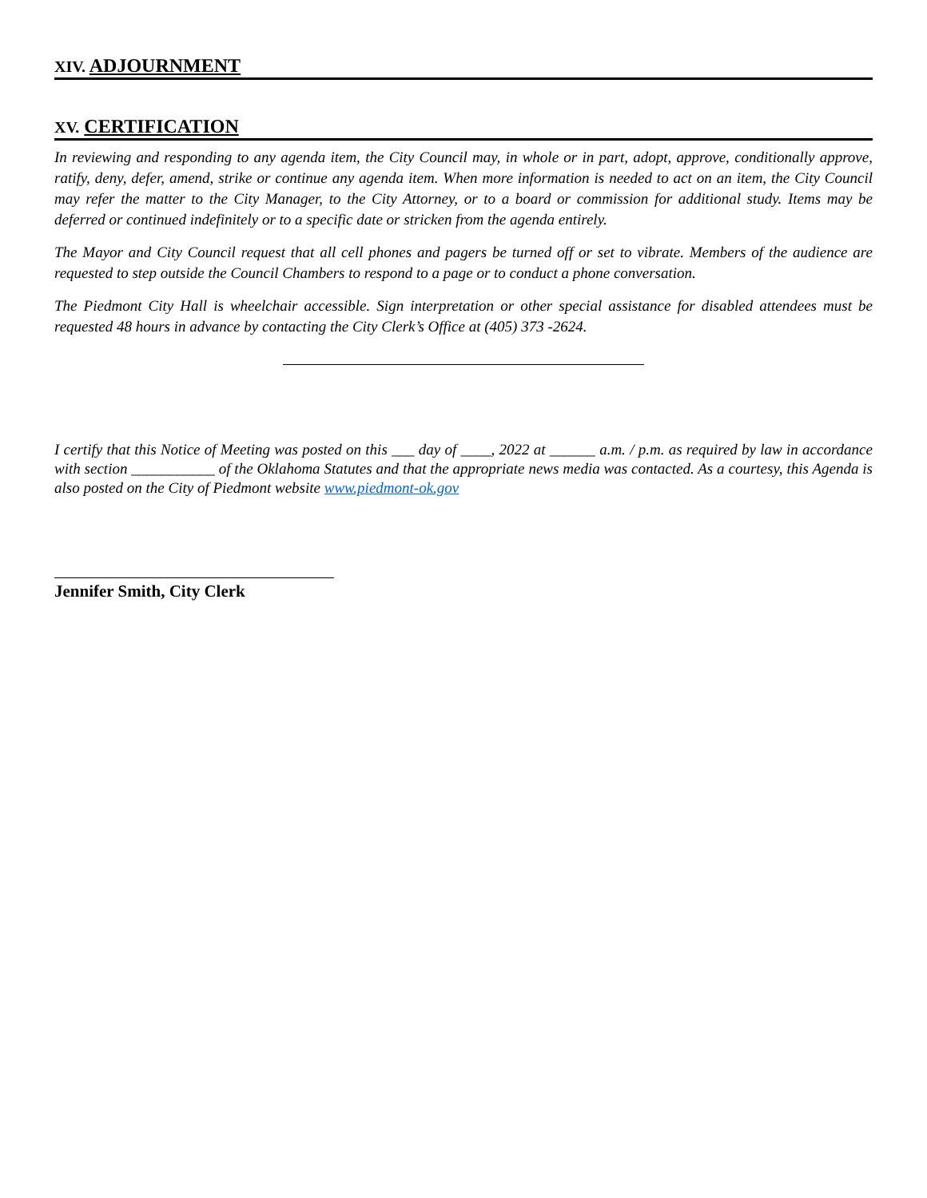XIV. ADJOURNMENT
XV. CERTIFICATION
In reviewing and responding to any agenda item, the City Council may, in whole or in part, adopt, approve, conditionally approve, ratify, deny, defer, amend, strike or continue any agenda item. When more information is needed to act on an item, the City Council may refer the matter to the City Manager, to the City Attorney, or to a board or commission for additional study. Items may be deferred or continued indefinitely or to a specific date or stricken from the agenda entirely.
The Mayor and City Council request that all cell phones and pagers be turned off or set to vibrate. Members of the audience are requested to step outside the Council Chambers to respond to a page or to conduct a phone conversation.
The Piedmont City Hall is wheelchair accessible. Sign interpretation or other special assistance for disabled attendees must be requested 48 hours in advance by contacting the City Clerk’s Office at (405) 373 -2624.
I certify that this Notice of Meeting was posted on this ___ day of ____, 2022 at ______ a.m. / p.m. as required by law in accordance with section ___________ of the Oklahoma Statutes and that the appropriate news media was contacted. As a courtesy, this Agenda is also posted on the City of Piedmont website www.piedmont-ok.gov
Jennifer Smith, City Clerk